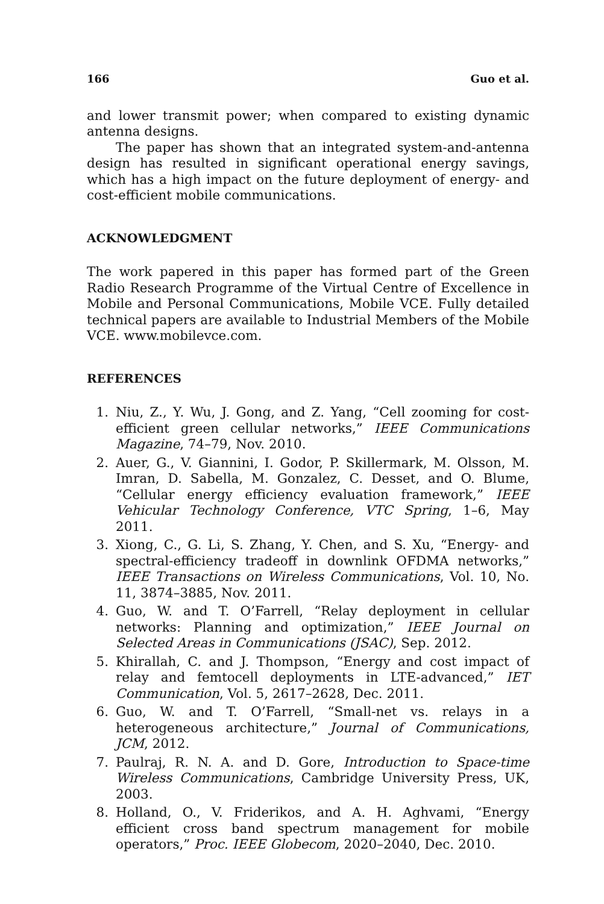166 Guo et al.
and lower transmit power; when compared to existing dynamic antenna designs.
The paper has shown that an integrated system-and-antenna design has resulted in significant operational energy savings, which has a high impact on the future deployment of energy- and cost-efficient mobile communications.
ACKNOWLEDGMENT
The work papered in this paper has formed part of the Green Radio Research Programme of the Virtual Centre of Excellence in Mobile and Personal Communications, Mobile VCE. Fully detailed technical papers are available to Industrial Members of the Mobile VCE. www.mobilevce.com.
REFERENCES
1. Niu, Z., Y. Wu, J. Gong, and Z. Yang, “Cell zooming for cost-efficient green cellular networks,” IEEE Communications Magazine, 74–79, Nov. 2010.
2. Auer, G., V. Giannini, I. Godor, P. Skillermark, M. Olsson, M. Imran, D. Sabella, M. Gonzalez, C. Desset, and O. Blume, “Cellular energy efficiency evaluation framework,” IEEE Vehicular Technology Conference, VTC Spring, 1–6, May 2011.
3. Xiong, C., G. Li, S. Zhang, Y. Chen, and S. Xu, “Energy- and spectral-efficiency tradeoff in downlink OFDMA networks,” IEEE Transactions on Wireless Communications, Vol. 10, No. 11, 3874–3885, Nov. 2011.
4. Guo, W. and T. O’Farrell, “Relay deployment in cellular networks: Planning and optimization,” IEEE Journal on Selected Areas in Communications (JSAC), Sep. 2012.
5. Khirallah, C. and J. Thompson, “Energy and cost impact of relay and femtocell deployments in LTE-advanced,” IET Communication, Vol. 5, 2617–2628, Dec. 2011.
6. Guo, W. and T. O’Farrell, “Small-net vs. relays in a heterogeneous architecture,” Journal of Communications, JCM, 2012.
7. Paulraj, R. N. A. and D. Gore, Introduction to Space-time Wireless Communications, Cambridge University Press, UK, 2003.
8. Holland, O., V. Friderikos, and A. H. Aghvami, “Energy efficient cross band spectrum management for mobile operators,” Proc. IEEE Globecom, 2020–2040, Dec. 2010.